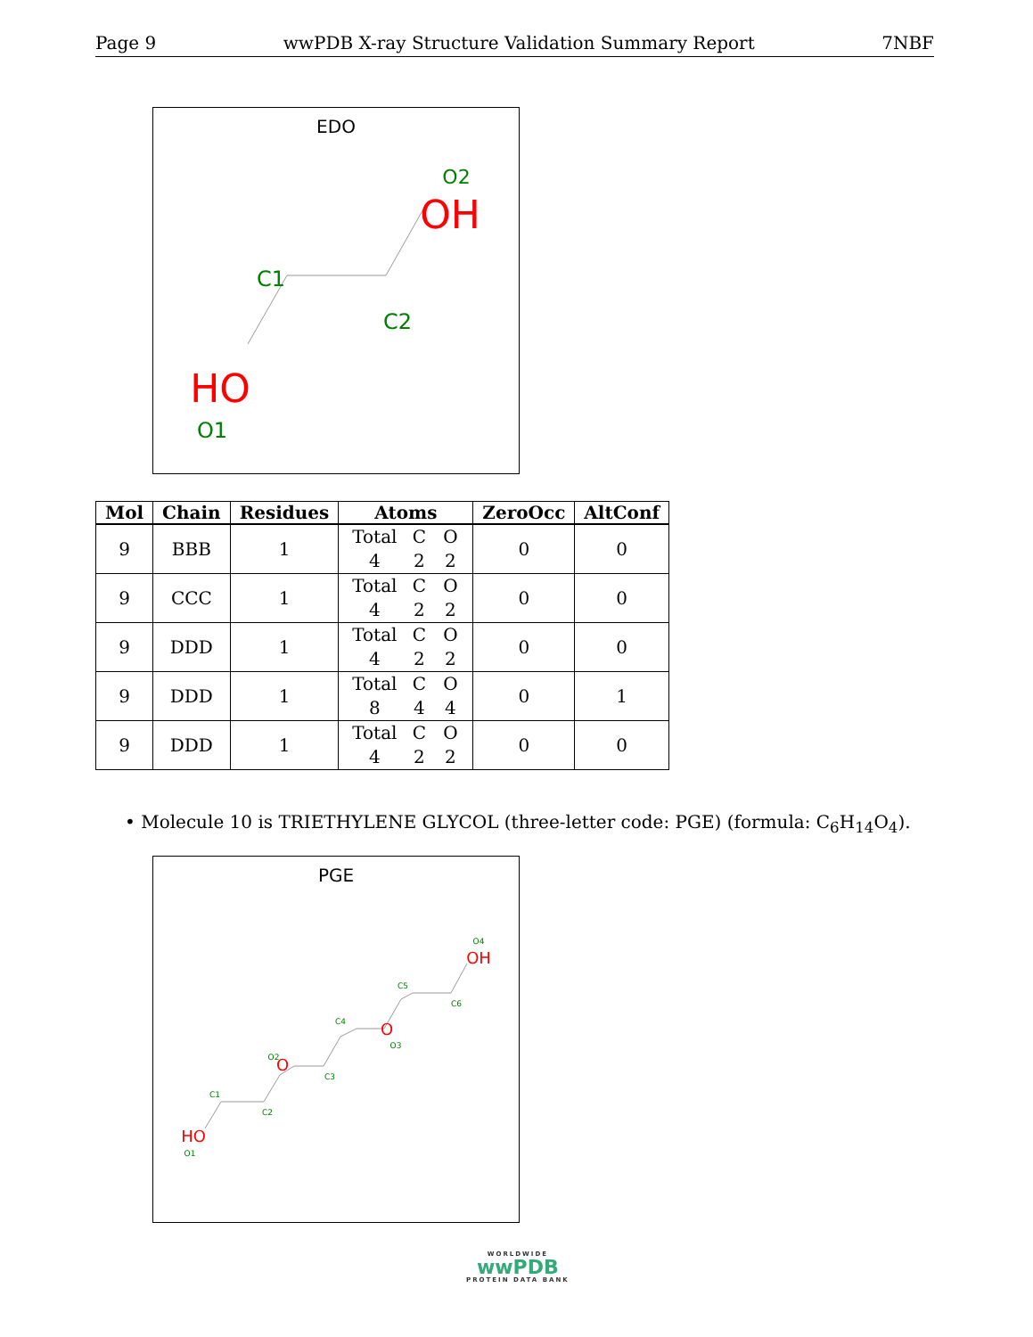Page 9 wwPDB X-ray Structure Validation Summary Report 7NBF
EDO
O2
OH
C1
C2
HO
O1
| Mol | Chain | Residues | Atoms | ZeroOcc | AltConf |
| --- | --- | --- | --- | --- | --- |
| 9 | BBB | 1 | Total C O 4 2 2 | 0 | 0 |
| 9 | CCC | 1 | Total C O 4 2 2 | 0 | 0 |
| 9 | DDD | 1 | Total C O 4 2 2 | 0 | 0 |
| 9 | DDD | 1 | Total C O 8 4 4 | 0 | 1 |
| 9 | DDD | 1 | Total C O 4 2 2 | 0 | 0 |
• Molecule 10 is TRIETHYLENE GLYCOL (three-letter code: PGE) (formula: C<sub>6</sub>H<sub>14</sub>O<sub>4</sub>).
PGE
O4
OH
C5
C6
C4
O
O3
O2
O
C3
C1
C2
HO
O1
WORLDWIDE
wwPDB
PROTEIN DATA BANK